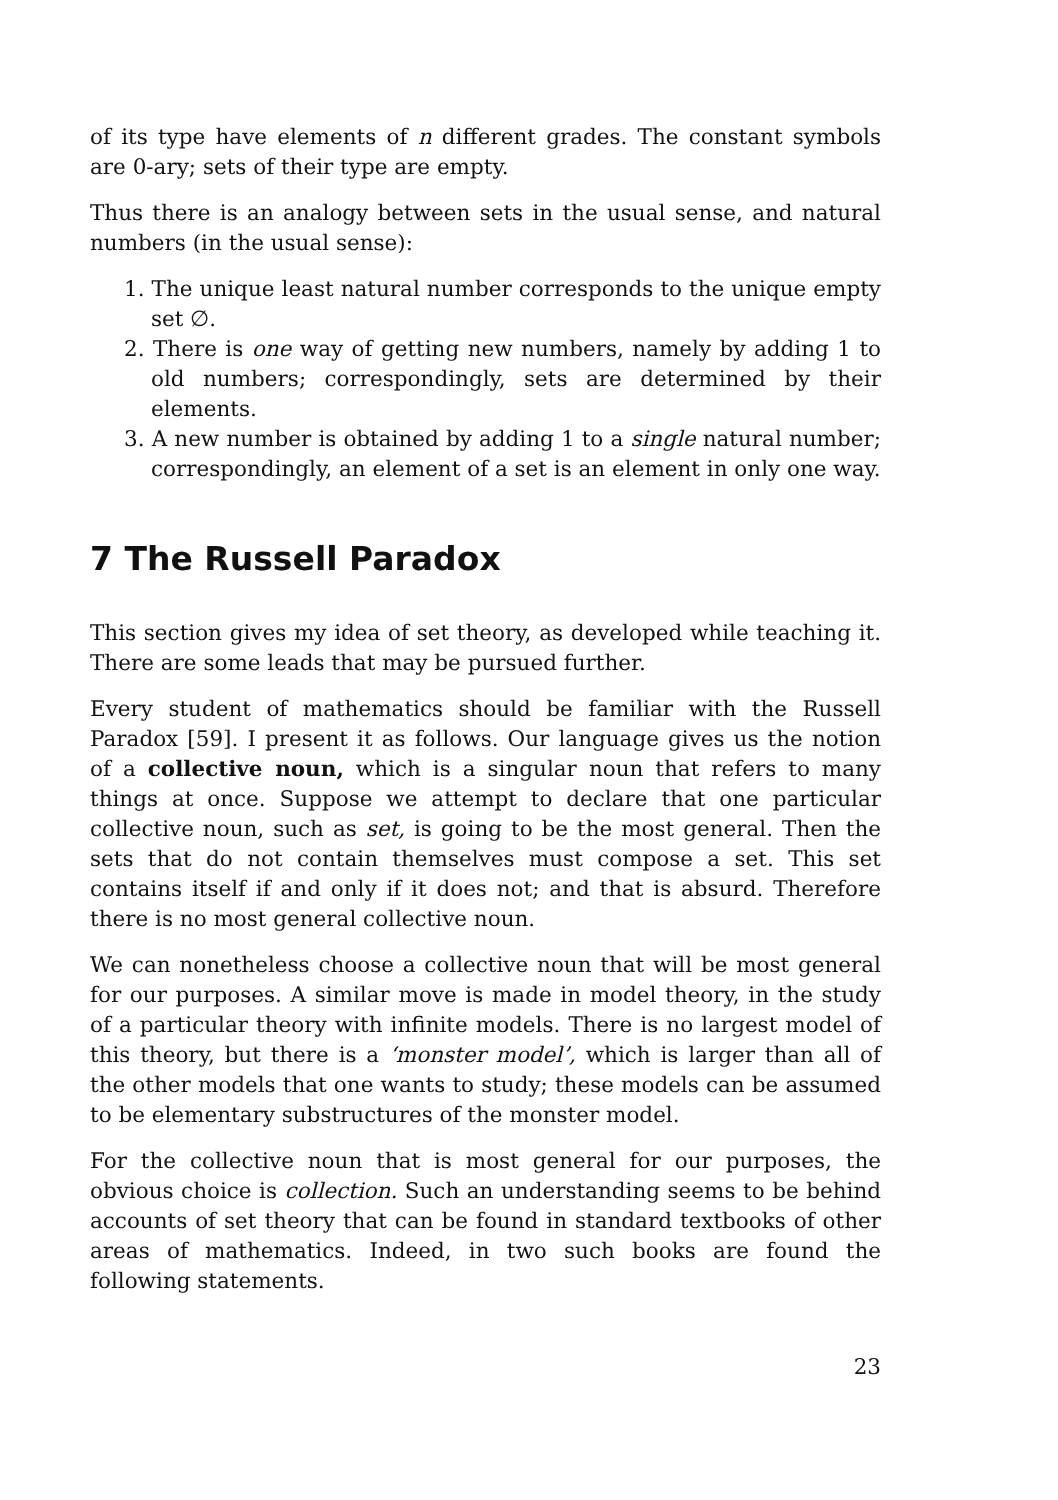of its type have elements of n different grades. The constant symbols are 0-ary; sets of their type are empty.
Thus there is an analogy between sets in the usual sense, and natural numbers (in the usual sense):
1. The unique least natural number corresponds to the unique empty set ∅.
2. There is one way of getting new numbers, namely by adding 1 to old numbers; correspondingly, sets are determined by their elements.
3. A new number is obtained by adding 1 to a single natural number; correspondingly, an element of a set is an element in only one way.
7 The Russell Paradox
This section gives my idea of set theory, as developed while teaching it. There are some leads that may be pursued further.
Every student of mathematics should be familiar with the Russell Paradox [59]. I present it as follows. Our language gives us the notion of a collective noun, which is a singular noun that refers to many things at once. Suppose we attempt to declare that one particular collective noun, such as set, is going to be the most general. Then the sets that do not contain themselves must compose a set. This set contains itself if and only if it does not; and that is absurd. Therefore there is no most general collective noun.
We can nonetheless choose a collective noun that will be most general for our purposes. A similar move is made in model theory, in the study of a particular theory with infinite models. There is no largest model of this theory, but there is a ‘monster model’, which is larger than all of the other models that one wants to study; these models can be assumed to be elementary substructures of the monster model.
For the collective noun that is most general for our purposes, the obvious choice is collection. Such an understanding seems to be behind accounts of set theory that can be found in standard textbooks of other areas of mathematics. Indeed, in two such books are found the following statements.
23